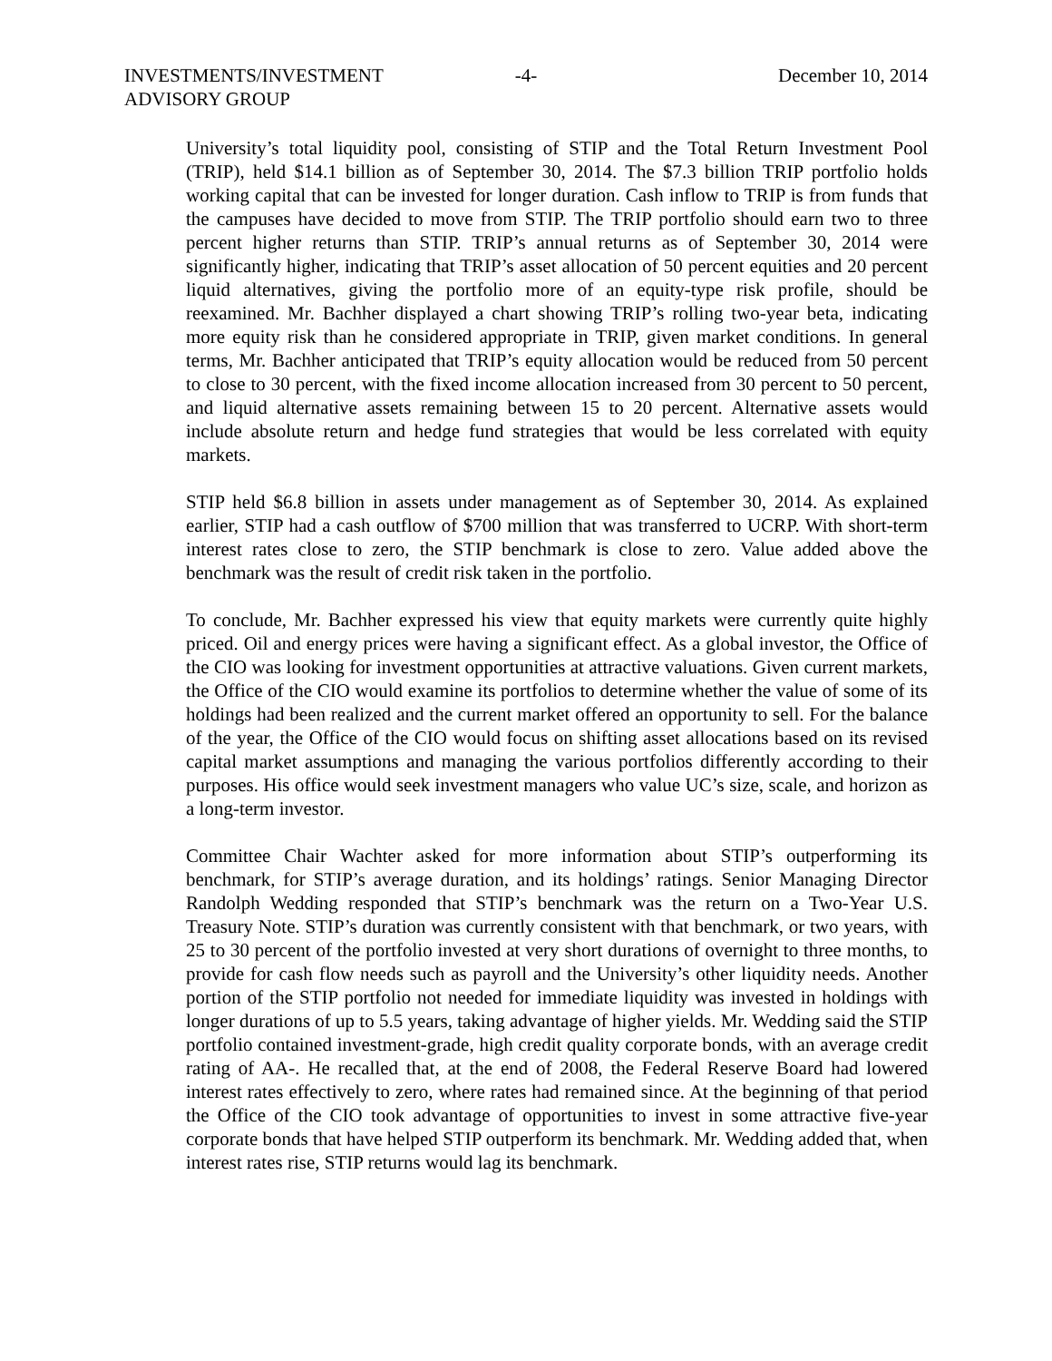INVESTMENTS/INVESTMENT
ADVISORY GROUP
-4- December 10, 2014
University’s total liquidity pool, consisting of STIP and the Total Return Investment Pool (TRIP), held $14.1 billion as of September 30, 2014. The $7.3 billion TRIP portfolio holds working capital that can be invested for longer duration. Cash inflow to TRIP is from funds that the campuses have decided to move from STIP. The TRIP portfolio should earn two to three percent higher returns than STIP. TRIP’s annual returns as of September 30, 2014 were significantly higher, indicating that TRIP’s asset allocation of 50 percent equities and 20 percent liquid alternatives, giving the portfolio more of an equity-type risk profile, should be reexamined. Mr. Bachher displayed a chart showing TRIP’s rolling two-year beta, indicating more equity risk than he considered appropriate in TRIP, given market conditions. In general terms, Mr. Bachher anticipated that TRIP’s equity allocation would be reduced from 50 percent to close to 30 percent, with the fixed income allocation increased from 30 percent to 50 percent, and liquid alternative assets remaining between 15 to 20 percent. Alternative assets would include absolute return and hedge fund strategies that would be less correlated with equity markets.
STIP held $6.8 billion in assets under management as of September 30, 2014. As explained earlier, STIP had a cash outflow of $700 million that was transferred to UCRP. With short-term interest rates close to zero, the STIP benchmark is close to zero. Value added above the benchmark was the result of credit risk taken in the portfolio.
To conclude, Mr. Bachher expressed his view that equity markets were currently quite highly priced. Oil and energy prices were having a significant effect. As a global investor, the Office of the CIO was looking for investment opportunities at attractive valuations. Given current markets, the Office of the CIO would examine its portfolios to determine whether the value of some of its holdings had been realized and the current market offered an opportunity to sell. For the balance of the year, the Office of the CIO would focus on shifting asset allocations based on its revised capital market assumptions and managing the various portfolios differently according to their purposes. His office would seek investment managers who value UC’s size, scale, and horizon as a long-term investor.
Committee Chair Wachter asked for more information about STIP’s outperforming its benchmark, for STIP’s average duration, and its holdings’ ratings. Senior Managing Director Randolph Wedding responded that STIP’s benchmark was the return on a Two-Year U.S. Treasury Note. STIP’s duration was currently consistent with that benchmark, or two years, with 25 to 30 percent of the portfolio invested at very short durations of overnight to three months, to provide for cash flow needs such as payroll and the University’s other liquidity needs. Another portion of the STIP portfolio not needed for immediate liquidity was invested in holdings with longer durations of up to 5.5 years, taking advantage of higher yields. Mr. Wedding said the STIP portfolio contained investment-grade, high credit quality corporate bonds, with an average credit rating of AA-. He recalled that, at the end of 2008, the Federal Reserve Board had lowered interest rates effectively to zero, where rates had remained since. At the beginning of that period the Office of the CIO took advantage of opportunities to invest in some attractive five-year corporate bonds that have helped STIP outperform its benchmark. Mr. Wedding added that, when interest rates rise, STIP returns would lag its benchmark.